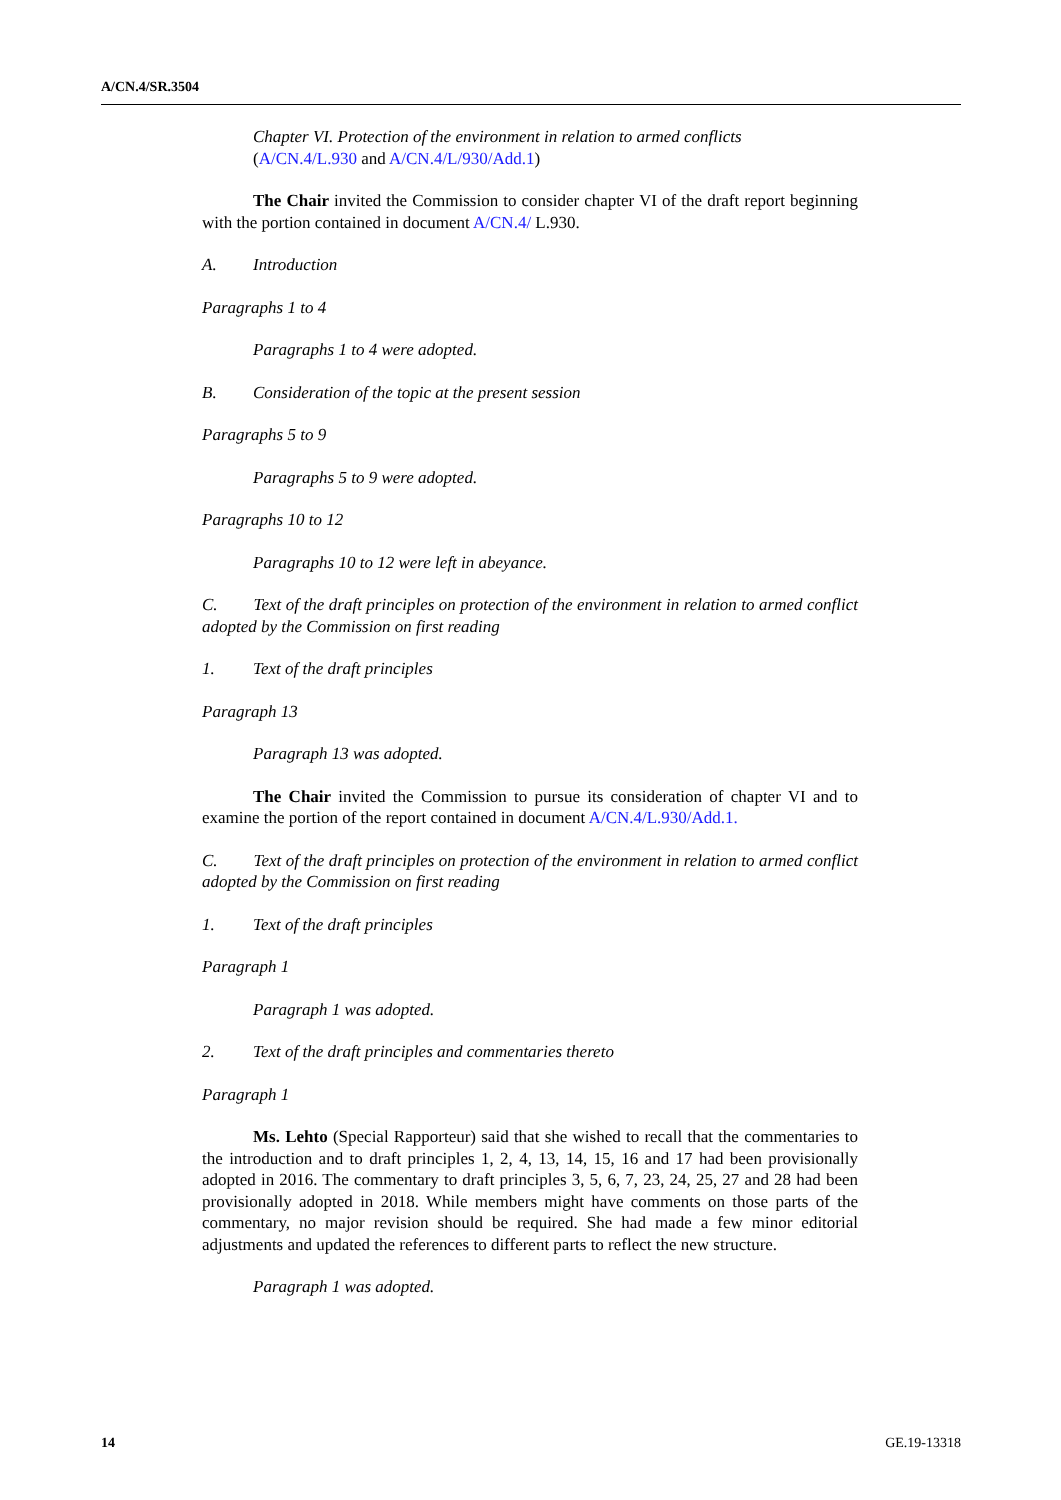A/CN.4/SR.3504
Chapter VI. Protection of the environment in relation to armed conflicts
(A/CN.4/L.930 and A/CN.4/L/930/Add.1)
The Chair invited the Commission to consider chapter VI of the draft report beginning with the portion contained in document A/CN.4/ L.930.
A. Introduction
Paragraphs 1 to 4
Paragraphs 1 to 4 were adopted.
B. Consideration of the topic at the present session
Paragraphs 5 to 9
Paragraphs 5 to 9 were adopted.
Paragraphs 10 to 12
Paragraphs 10 to 12 were left in abeyance.
C. Text of the draft principles on protection of the environment in relation to armed conflict adopted by the Commission on first reading
1. Text of the draft principles
Paragraph 13
Paragraph 13 was adopted.
The Chair invited the Commission to pursue its consideration of chapter VI and to examine the portion of the report contained in document A/CN.4/L.930/Add.1.
C. Text of the draft principles on protection of the environment in relation to armed conflict adopted by the Commission on first reading
1. Text of the draft principles
Paragraph 1
Paragraph 1 was adopted.
2. Text of the draft principles and commentaries thereto
Paragraph 1
Ms. Lehto (Special Rapporteur) said that she wished to recall that the commentaries to the introduction and to draft principles 1, 2, 4, 13, 14, 15, 16 and 17 had been provisionally adopted in 2016. The commentary to draft principles 3, 5, 6, 7, 23, 24, 25, 27 and 28 had been provisionally adopted in 2018. While members might have comments on those parts of the commentary, no major revision should be required. She had made a few minor editorial adjustments and updated the references to different parts to reflect the new structure.
Paragraph 1 was adopted.
14 GE.19-13318